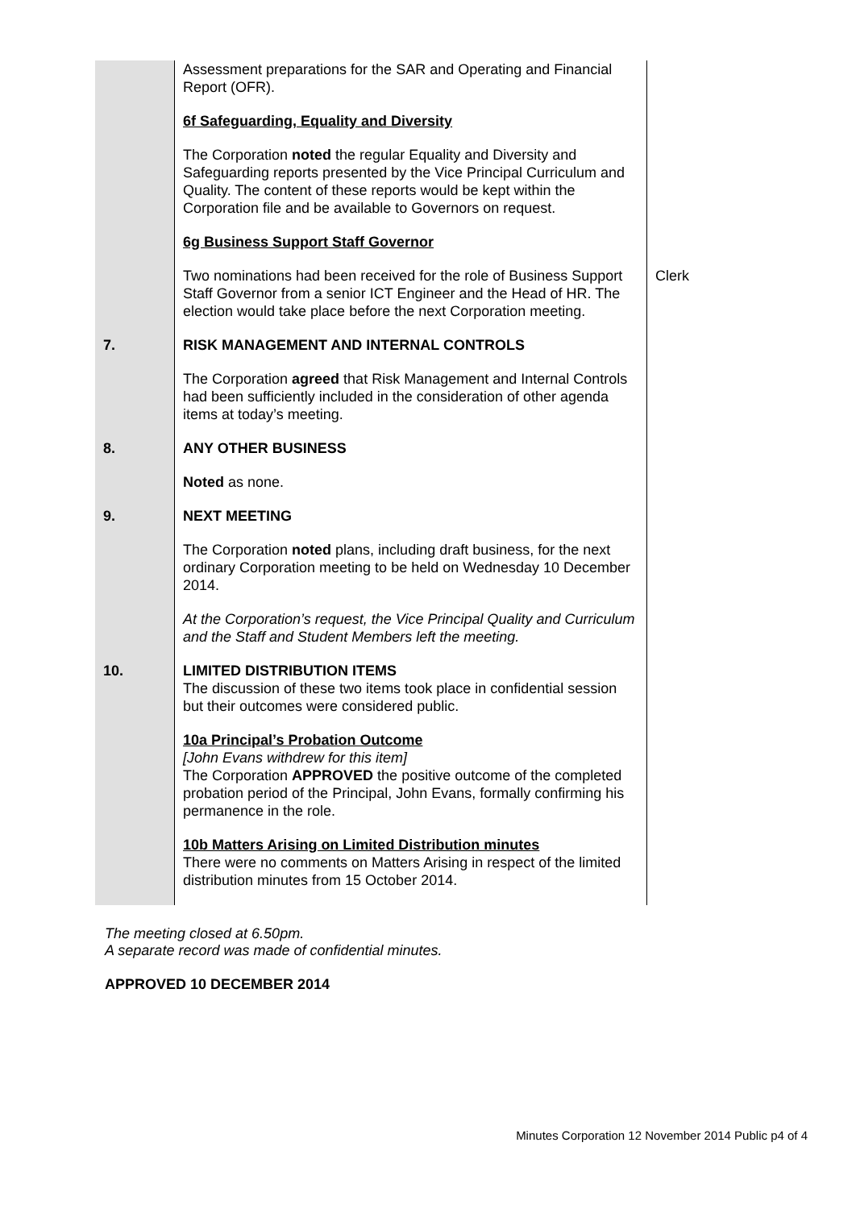| | Assessment preparations for the SAR and Operating and Financial Report (OFR). 6f Safeguarding, Equality and Diversity The Corporation noted the regular Equality and Diversity and Safeguarding reports presented by the Vice Principal Curriculum and Quality. The content of these reports would be kept within the Corporation file and be available to Governors on request. 6g Business Support Staff Governor | |
| | Two nominations had been received for the role of Business Support Staff Governor from a senior ICT Engineer and the Head of HR. The election would take place before the next Corporation meeting. | Clerk |
| 7. | RISK MANAGEMENT AND INTERNAL CONTROLS The Corporation agreed that Risk Management and Internal Controls had been sufficiently included in the consideration of other agenda items at today’s meeting. | |
| 8. | ANY OTHER BUSINESS Noted as none. | |
| 9. | NEXT MEETING The Corporation noted plans, including draft business, for the next ordinary Corporation meeting to be held on Wednesday 10 December 2014. At the Corporation’s request, the Vice Principal Quality and Curriculum and the Staff and Student Members left the meeting. | |
| 10. | LIMITED DISTRIBUTION ITEMS The discussion of these two items took place in confidential session but their outcomes were considered public. 10a Principal’s Probation Outcome [John Evans withdrew for this item] The Corporation APPROVED the positive outcome of the completed probation period of the Principal, John Evans, formally confirming his permanence in the role. 10b Matters Arising on Limited Distribution minutes There were no comments on Matters Arising in respect of the limited distribution minutes from 15 October 2014. | |
The meeting closed at 6.50pm.
A separate record was made of confidential minutes.
APPROVED 10 DECEMBER 2014
Minutes Corporation 12 November 2014 Public p4 of 4